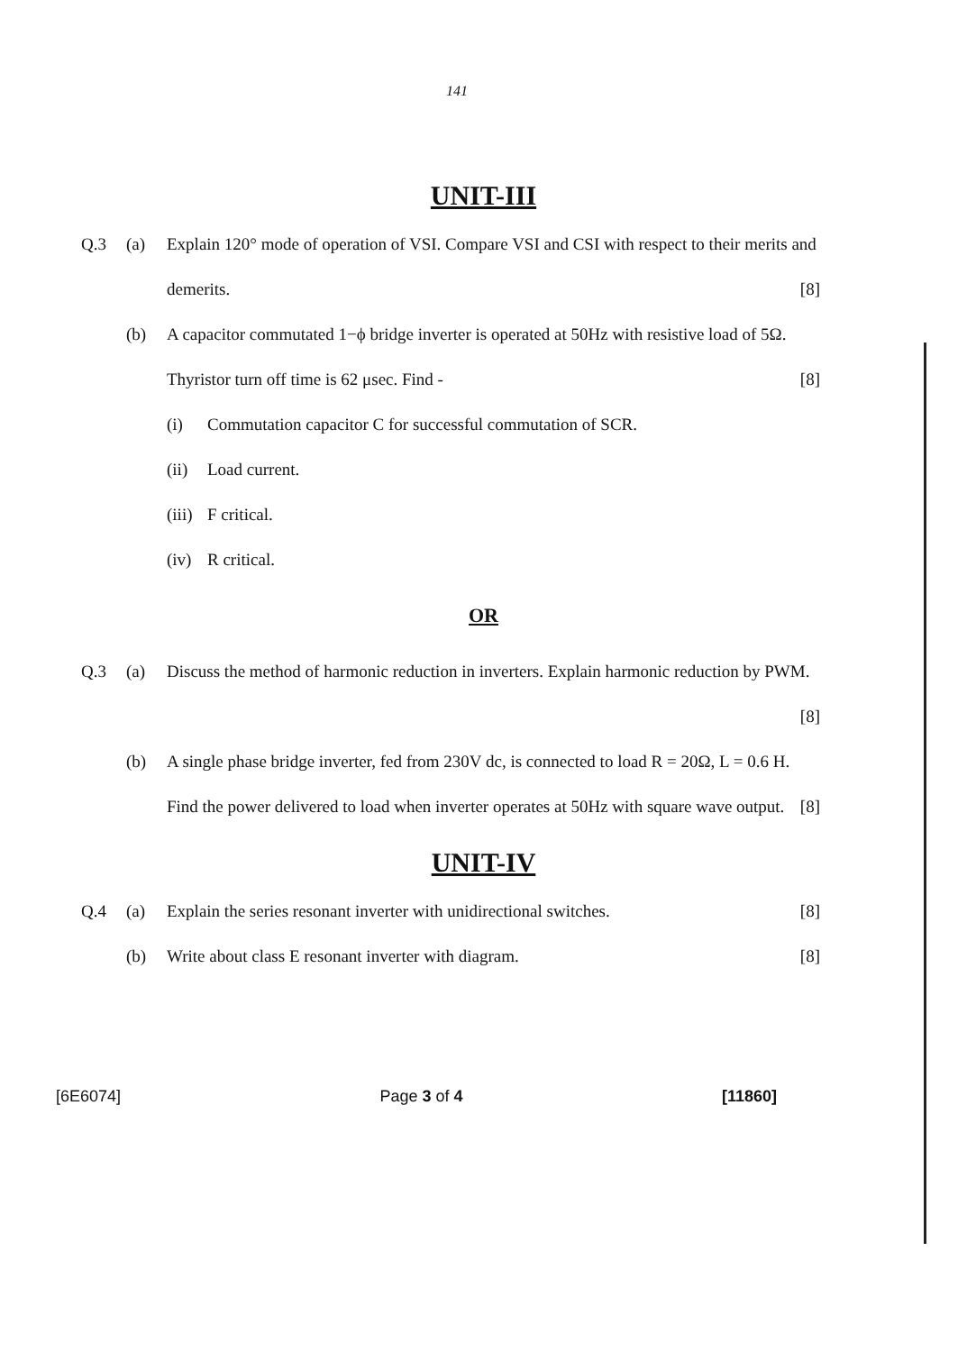141
UNIT-III
Q.3 (a) Explain 120° mode of operation of VSI. Compare VSI and CSI with respect to their merits and demerits. [8]
(b) A capacitor commutated 1−ϕ bridge inverter is operated at 50Hz with resistive load of 5Ω. Thyristor turn off time is 62 μsec. Find - [8]
(i) Commutation capacitor C for successful commutation of SCR.
(ii) Load current.
(iii) F critical.
(iv) R critical.
OR
Q.3 (a) Discuss the method of harmonic reduction in inverters. Explain harmonic reduction by PWM. [8]
(b) A single phase bridge inverter, fed from 230V dc, is connected to load R = 20Ω, L = 0.6 H. Find the power delivered to load when inverter operates at 50Hz with square wave output. [8]
UNIT-IV
Q.4 (a) Explain the series resonant inverter with unidirectional switches. [8]
(b) Write about class E resonant inverter with diagram. [8]
[6E6074] Page 3 of 4 [11860]